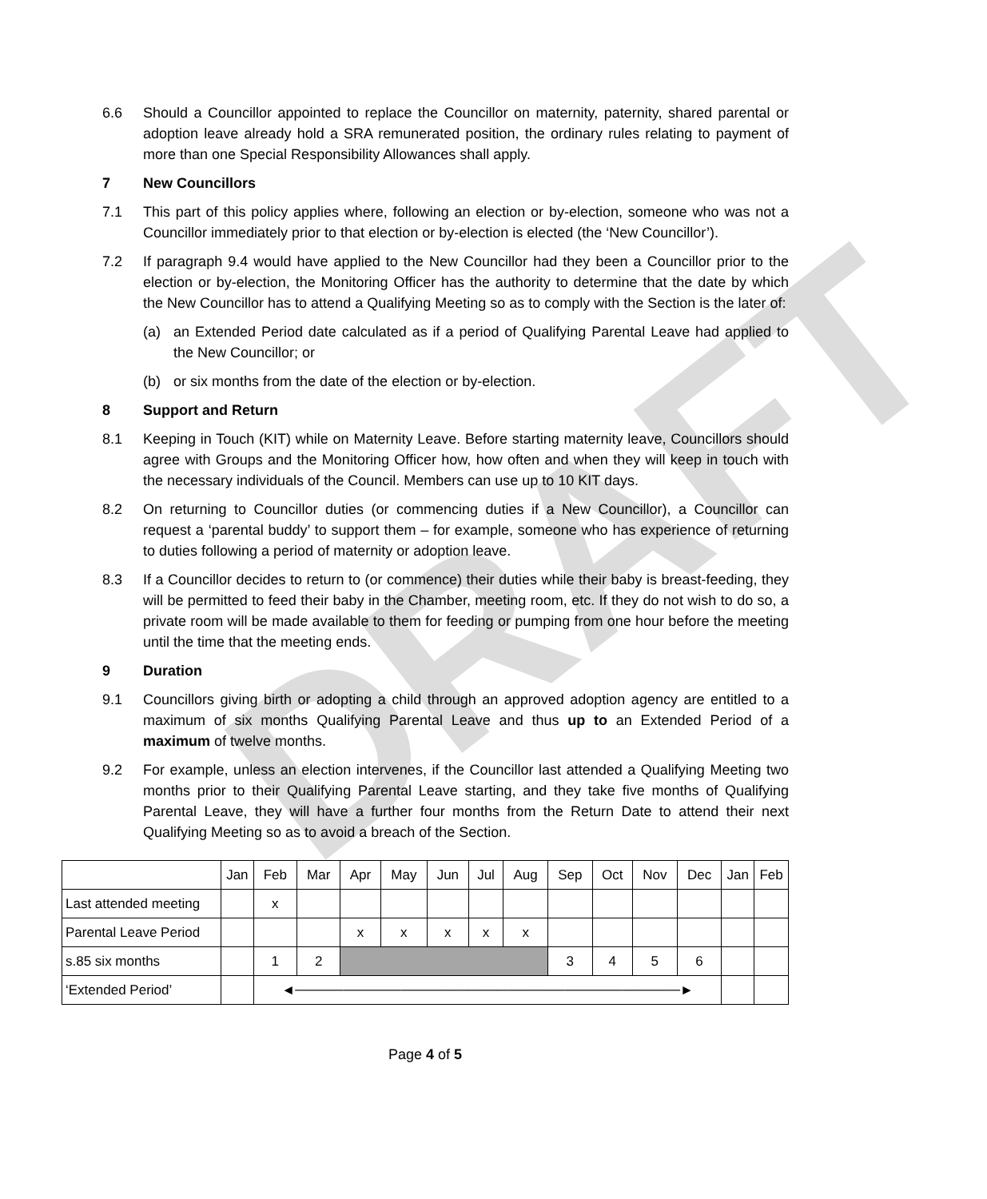DRAFT
6.6 Should a Councillor appointed to replace the Councillor on maternity, paternity, shared parental or adoption leave already hold a SRA remunerated position, the ordinary rules relating to payment of more than one Special Responsibility Allowances shall apply.
7 New Councillors
7.1 This part of this policy applies where, following an election or by-election, someone who was not a Councillor immediately prior to that election or by-election is elected (the ‘New Councillor’).
7.2 If paragraph 9.4 would have applied to the New Councillor had they been a Councillor prior to the election or by-election, the Monitoring Officer has the authority to determine that the date by which the New Councillor has to attend a Qualifying Meeting so as to comply with the Section is the later of:
(a) an Extended Period date calculated as if a period of Qualifying Parental Leave had applied to the New Councillor; or
(b) or six months from the date of the election or by-election.
8 Support and Return
8.1 Keeping in Touch (KIT) while on Maternity Leave. Before starting maternity leave, Councillors should agree with Groups and the Monitoring Officer how, how often and when they will keep in touch with the necessary individuals of the Council. Members can use up to 10 KIT days.
8.2 On returning to Councillor duties (or commencing duties if a New Councillor), a Councillor can request a ‘parental buddy’ to support them – for example, someone who has experience of returning to duties following a period of maternity or adoption leave.
8.3 If a Councillor decides to return to (or commence) their duties while their baby is breast-feeding, they will be permitted to feed their baby in the Chamber, meeting room, etc. If they do not wish to do so, a private room will be made available to them for feeding or pumping from one hour before the meeting until the time that the meeting ends.
9 Duration
9.1 Councillors giving birth or adopting a child through an approved adoption agency are entitled to a maximum of six months Qualifying Parental Leave and thus up to an Extended Period of a maximum of twelve months.
9.2 For example, unless an election intervenes, if the Councillor last attended a Qualifying Meeting two months prior to their Qualifying Parental Leave starting, and they take five months of Qualifying Parental Leave, they will have a further four months from the Return Date to attend their next Qualifying Meeting so as to avoid a breach of the Section.
| | Jan | Feb | Mar | Apr | May | Jun | Jul | Aug | Sep | Oct | Nov | Dec | Jan | Feb |
| Last attended meeting | | x | | | | | | | | | | | | |
| Parental Leave Period | | | | x | x | x | x | x | | | | | | |
| s.85 six months | | 1 | 2 | | | | | | 3 | 4 | 5 | 6 | | |
| ‘Extended Period’ | | ◄────────────────────────────────────────► | | | | | | | | | | | | |
Page 4 of 5